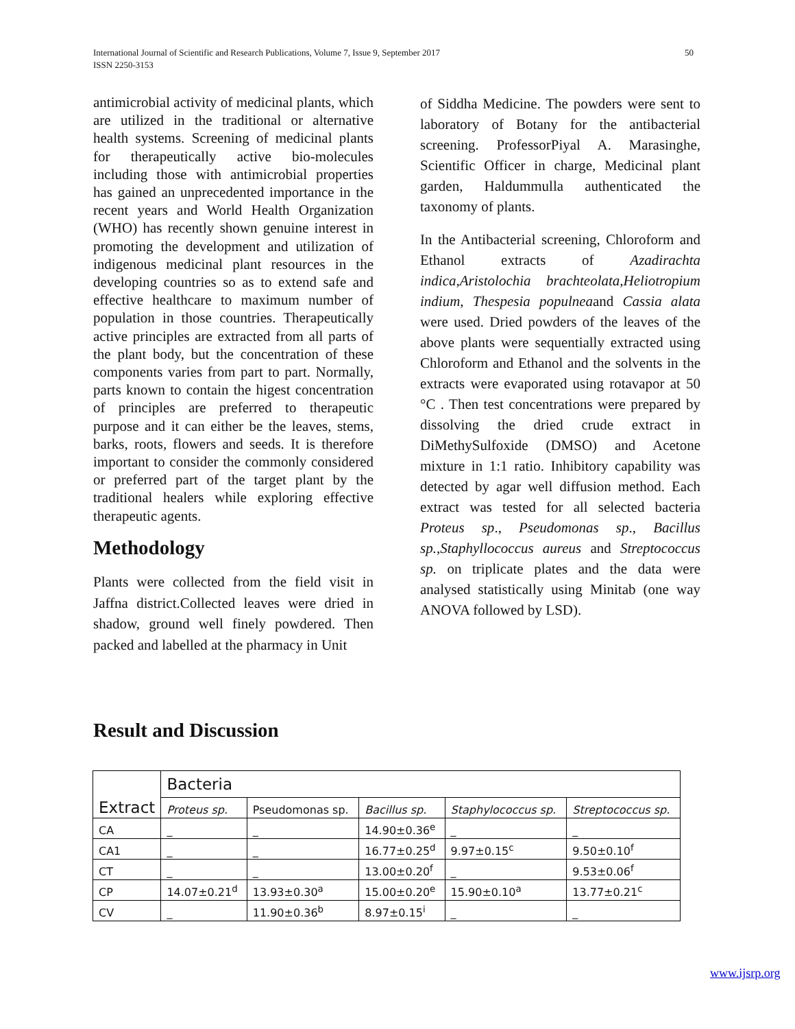International Journal of Scientific and Research Publications, Volume 7, Issue 9, September 2017
ISSN 2250-3153
50
antimicrobial activity of medicinal plants, which are utilized in the traditional or alternative health systems. Screening of medicinal plants for therapeutically active bio-molecules including those with antimicrobial properties has gained an unprecedented importance in the recent years and World Health Organization (WHO) has recently shown genuine interest in promoting the development and utilization of indigenous medicinal plant resources in the developing countries so as to extend safe and effective healthcare to maximum number of population in those countries. Therapeutically active principles are extracted from all parts of the plant body, but the concentration of these components varies from part to part. Normally, parts known to contain the higest concentration of principles are preferred to therapeutic purpose and it can either be the leaves, stems, barks, roots, flowers and seeds. It is therefore important to consider the commonly considered or preferred part of the target plant by the traditional healers while exploring effective therapeutic agents.
Methodology
Plants were collected from the field visit in Jaffna district.Collected leaves were dried in shadow, ground well finely powdered. Then packed and labelled at the pharmacy in Unit
of Siddha Medicine. The powders were sent to laboratory of Botany for the antibacterial screening. ProfessorPiyal A. Marasinghe, Scientific Officer in charge, Medicinal plant garden, Haldummulla authenticated the taxonomy of plants.
In the Antibacterial screening, Chloroform and Ethanol extracts of Azadirachta indica,Aristolochia brachteolata,Heliotropium indium, Thespesia populneaand Cassia alata were used. Dried powders of the leaves of the above plants were sequentially extracted using Chloroform and Ethanol and the solvents in the extracts were evaporated using rotavapor at 50 °C . Then test concentrations were prepared by dissolving the dried crude extract in DiMethySulfoxide (DMSO) and Acetone mixture in 1:1 ratio. Inhibitory capability was detected by agar well diffusion method. Each extract was tested for all selected bacteria Proteus sp., Pseudomonas sp., Bacillus sp.,Staphyllococcus aureus and Streptococcus sp. on triplicate plates and the data were analysed statistically using Minitab (one way ANOVA followed by LSD).
Result and Discussion
| Extract | Bacteria | | | | |
| --- | --- | --- | --- | --- | --- |
| | Proteus sp. | Pseudomonas sp. | Bacillus sp. | Staphylococcus sp. | Streptococcus sp. |
| CA | _ | _ | 14.90±0.36<sup>e</sup> | _ | _ |
| CA1 | _ | _ | 16.77±0.25<sup>d</sup> | 9.97±0.15<sup>c</sup> | 9.50±0.10<sup>f</sup> |
| CT | _ | _ | 13.00±0.20<sup>f</sup> | _ | 9.53±0.06<sup>f</sup> |
| CP | 14.07±0.21<sup>d</sup> | 13.93±0.30<sup>a</sup> | 15.00±0.20<sup>e</sup> | 15.90±0.10<sup>a</sup> | 13.77±0.21<sup>c</sup> |
| CV | _ | 11.90±0.36<sup>b</sup> | 8.97±0.15<sup>i</sup> | _ | _ |
www.ijsrp.org